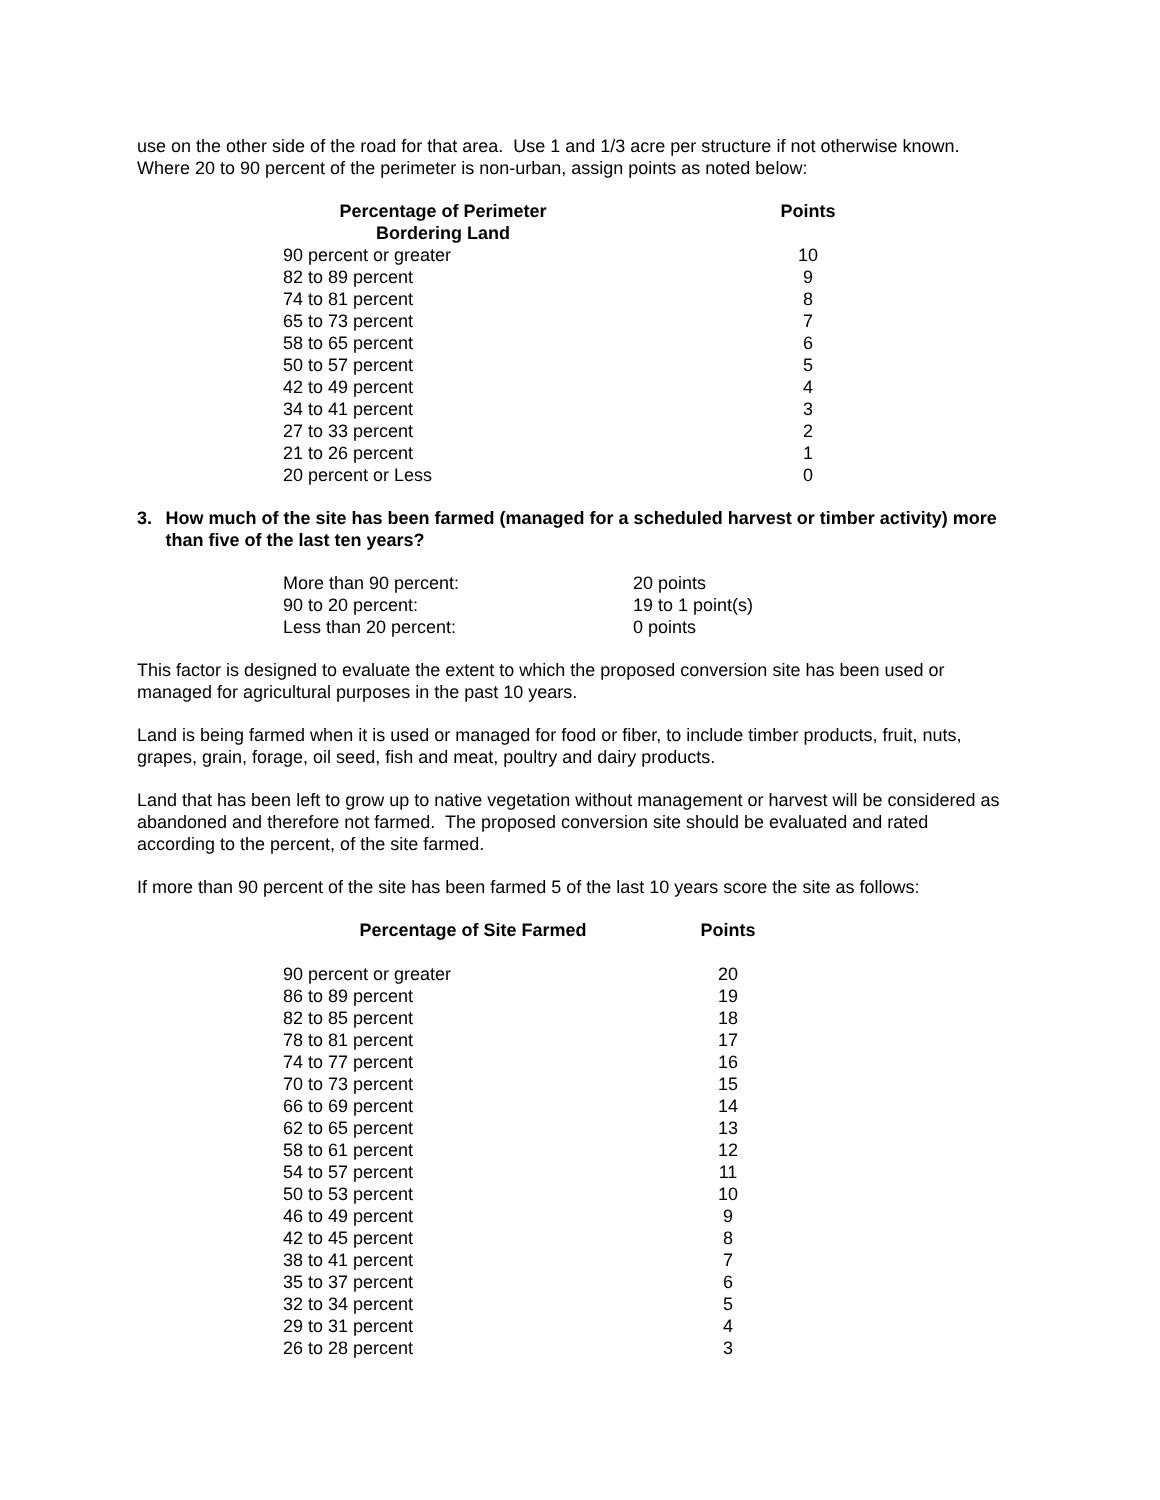use on the other side of the road for that area. Use 1 and 1/3 acre per structure if not otherwise known. Where 20 to 90 percent of the perimeter is non-urban, assign points as noted below:
| Percentage of Perimeter Bordering Land | Points |
| --- | --- |
| 90 percent or greater | 10 |
| 82 to 89 percent | 9 |
| 74 to 81 percent | 8 |
| 65 to 73 percent | 7 |
| 58 to 65 percent | 6 |
| 50 to 57 percent | 5 |
| 42 to 49 percent | 4 |
| 34 to 41 percent | 3 |
| 27 to 33 percent | 2 |
| 21 to 26 percent | 1 |
| 20 percent or Less | 0 |
3. How much of the site has been farmed (managed for a scheduled harvest or timber activity) more than five of the last ten years?
| More than 90 percent: | 20 points |
| 90 to 20 percent: | 19 to 1 point(s) |
| Less than 20 percent: | 0 points |
This factor is designed to evaluate the extent to which the proposed conversion site has been used or managed for agricultural purposes in the past 10 years.
Land is being farmed when it is used or managed for food or fiber, to include timber products, fruit, nuts, grapes, grain, forage, oil seed, fish and meat, poultry and dairy products.
Land that has been left to grow up to native vegetation without management or harvest will be considered as abandoned and therefore not farmed. The proposed conversion site should be evaluated and rated according to the percent, of the site farmed.
If more than 90 percent of the site has been farmed 5 of the last 10 years score the site as follows:
| Percentage of Site Farmed | Points |
| --- | --- |
| 90 percent or greater | 20 |
| 86 to 89 percent | 19 |
| 82 to 85 percent | 18 |
| 78 to 81 percent | 17 |
| 74 to 77 percent | 16 |
| 70 to 73 percent | 15 |
| 66 to 69 percent | 14 |
| 62 to 65 percent | 13 |
| 58 to 61 percent | 12 |
| 54 to 57 percent | 11 |
| 50 to 53 percent | 10 |
| 46 to 49 percent | 9 |
| 42 to 45 percent | 8 |
| 38 to 41 percent | 7 |
| 35 to 37 percent | 6 |
| 32 to 34 percent | 5 |
| 29 to 31 percent | 4 |
| 26 to 28 percent | 3 |